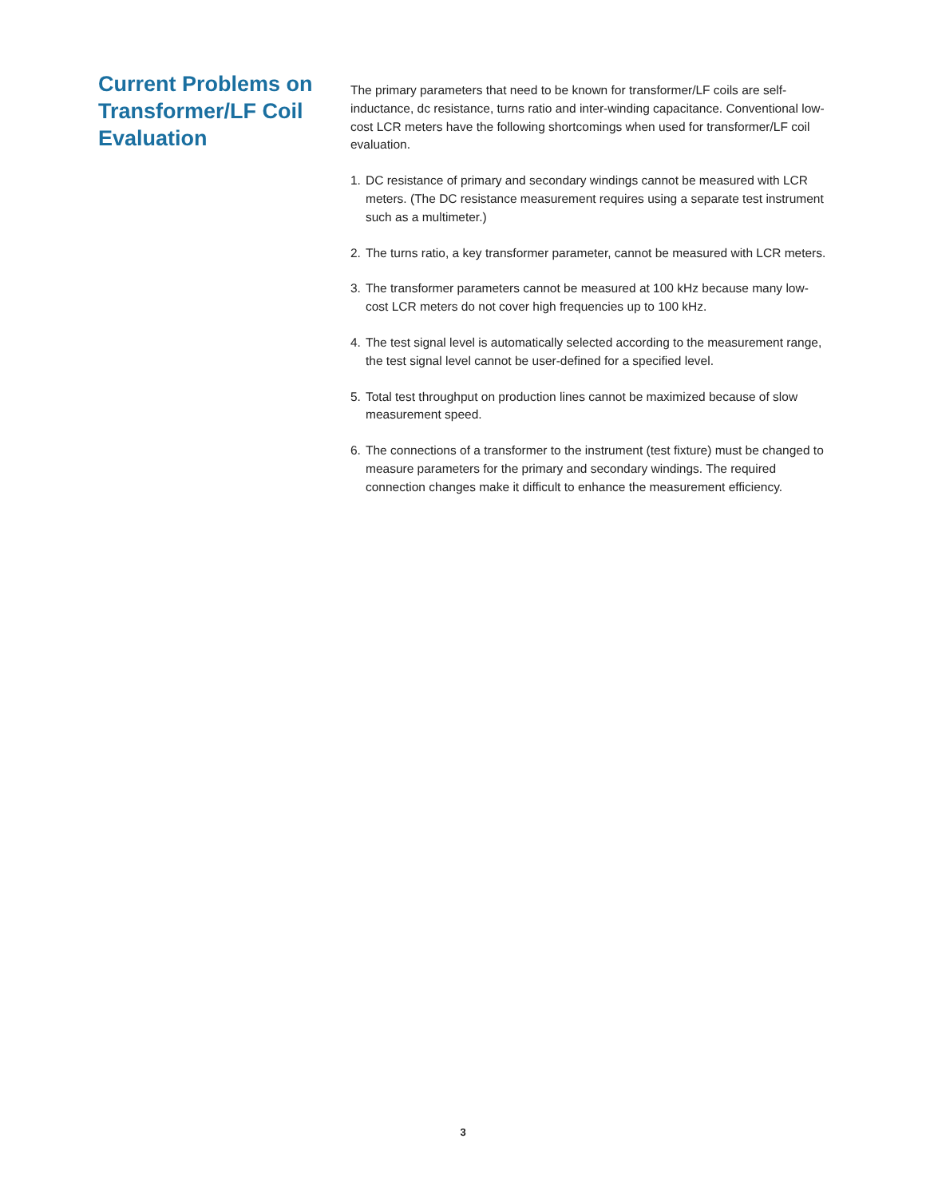Current Problems on Transformer/LF Coil Evaluation
The primary parameters that need to be known for transformer/LF coils are self-inductance, dc resistance, turns ratio and inter-winding capacitance. Conventional low-cost LCR meters have the following shortcomings when used for transformer/LF coil evaluation.
1. DC resistance of primary and secondary windings cannot be measured with LCR meters. (The DC resistance measurement requires using a separate test instrument such as a multimeter.)
2. The turns ratio, a key transformer parameter, cannot be measured with LCR meters.
3. The transformer parameters cannot be measured at 100 kHz because many low-cost LCR meters do not cover high frequencies up to 100 kHz.
4. The test signal level is automatically selected according to the measurement range, the test signal level cannot be user-defined for a specified level.
5. Total test throughput on production lines cannot be maximized because of slow measurement speed.
6. The connections of a transformer to the instrument (test fixture) must be changed to measure parameters for the primary and secondary windings. The required connection changes make it difficult to enhance the measurement efficiency.
3